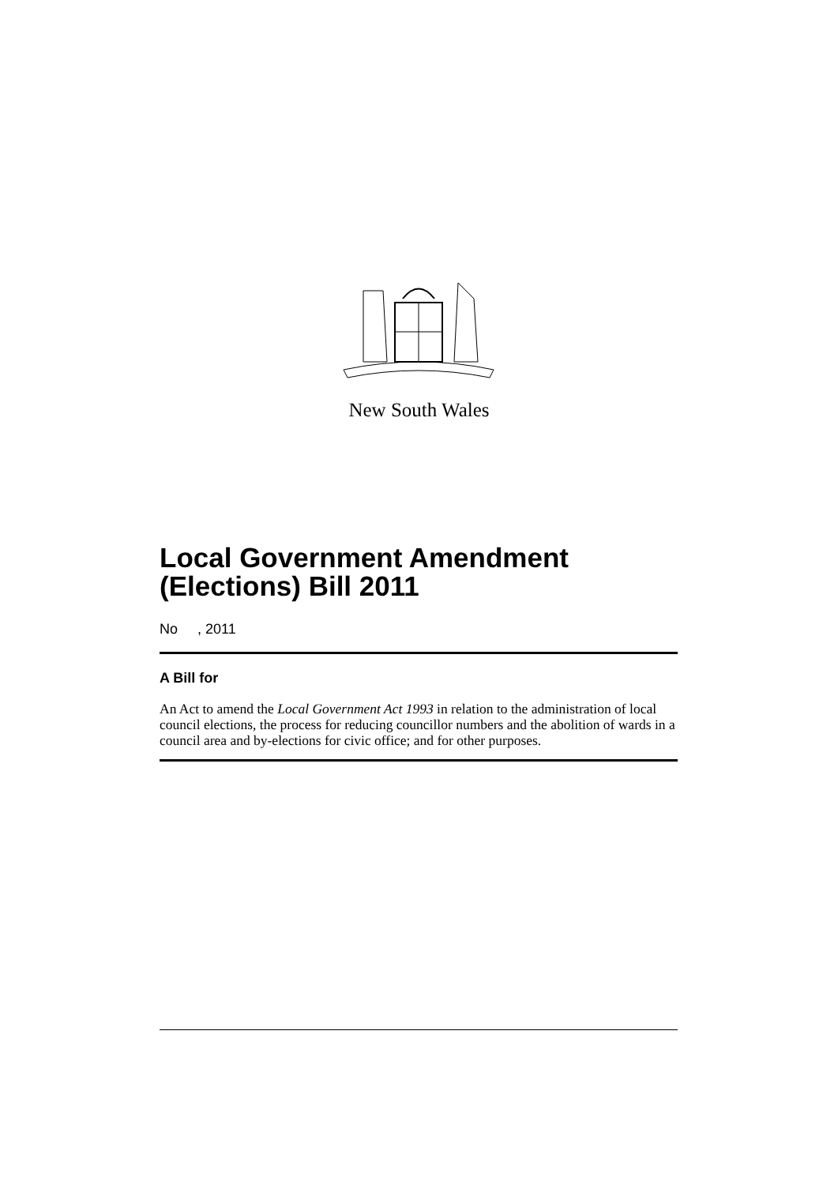New South Wales
Local Government Amendment (Elections) Bill 2011
No , 2011
A Bill for
An Act to amend the Local Government Act 1993 in relation to the administration of local council elections, the process for reducing councillor numbers and the abolition of wards in a council area and by-elections for civic office; and for other purposes.